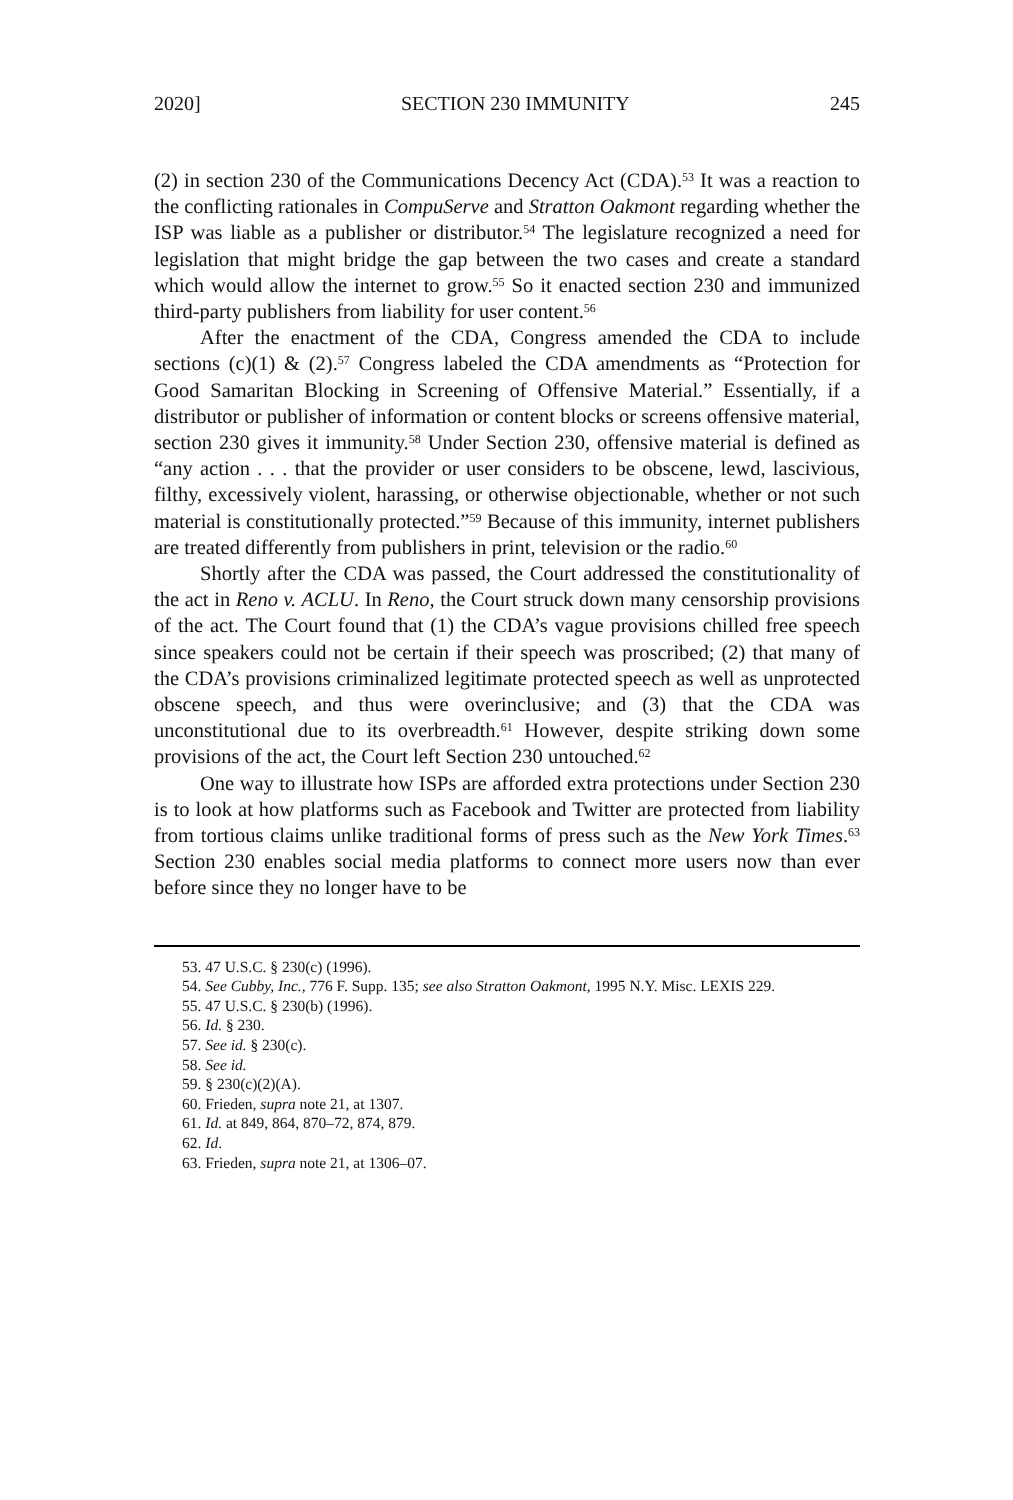2020] SECTION 230 IMMUNITY 245
(2) in section 230 of the Communications Decency Act (CDA).<sup>53</sup> It was a reaction to the conflicting rationales in CompuServe and Stratton Oakmont regarding whether the ISP was liable as a publisher or distributor.<sup>54</sup> The legislature recognized a need for legislation that might bridge the gap between the two cases and create a standard which would allow the internet to grow.<sup>55</sup> So it enacted section 230 and immunized third-party publishers from liability for user content.<sup>56</sup>
After the enactment of the CDA, Congress amended the CDA to include sections (c)(1) & (2).<sup>57</sup> Congress labeled the CDA amendments as “Protection for Good Samaritan Blocking in Screening of Offensive Material.” Essentially, if a distributor or publisher of information or content blocks or screens offensive material, section 230 gives it immunity.<sup>58</sup> Under Section 230, offensive material is defined as “any action . . . that the provider or user considers to be obscene, lewd, lascivious, filthy, excessively violent, harassing, or otherwise objectionable, whether or not such material is constitutionally protected.”<sup>59</sup> Because of this immunity, internet publishers are treated differently from publishers in print, television or the radio.<sup>60</sup>
Shortly after the CDA was passed, the Court addressed the constitutionality of the act in Reno v. ACLU. In Reno, the Court struck down many censorship provisions of the act. The Court found that (1) the CDA’s vague provisions chilled free speech since speakers could not be certain if their speech was proscribed; (2) that many of the CDA’s provisions criminalized legitimate protected speech as well as unprotected obscene speech, and thus were overinclusive; and (3) that the CDA was unconstitutional due to its overbreadth.<sup>61</sup> However, despite striking down some provisions of the act, the Court left Section 230 untouched.<sup>62</sup>
One way to illustrate how ISPs are afforded extra protections under Section 230 is to look at how platforms such as Facebook and Twitter are protected from liability from tortious claims unlike traditional forms of press such as the New York Times.<sup>63</sup> Section 230 enables social media platforms to connect more users now than ever before since they no longer have to be
53. 47 U.S.C. § 230(c) (1996).
54. See Cubby, Inc., 776 F. Supp. 135; see also Stratton Oakmont, 1995 N.Y. Misc. LEXIS 229.
55. 47 U.S.C. § 230(b) (1996).
56. Id. § 230.
57. See id. § 230(c).
58. See id.
59. § 230(c)(2)(A).
60. Frieden, supra note 21, at 1307.
61. Id. at 849, 864, 870–72, 874, 879.
62. Id.
63. Frieden, supra note 21, at 1306–07.